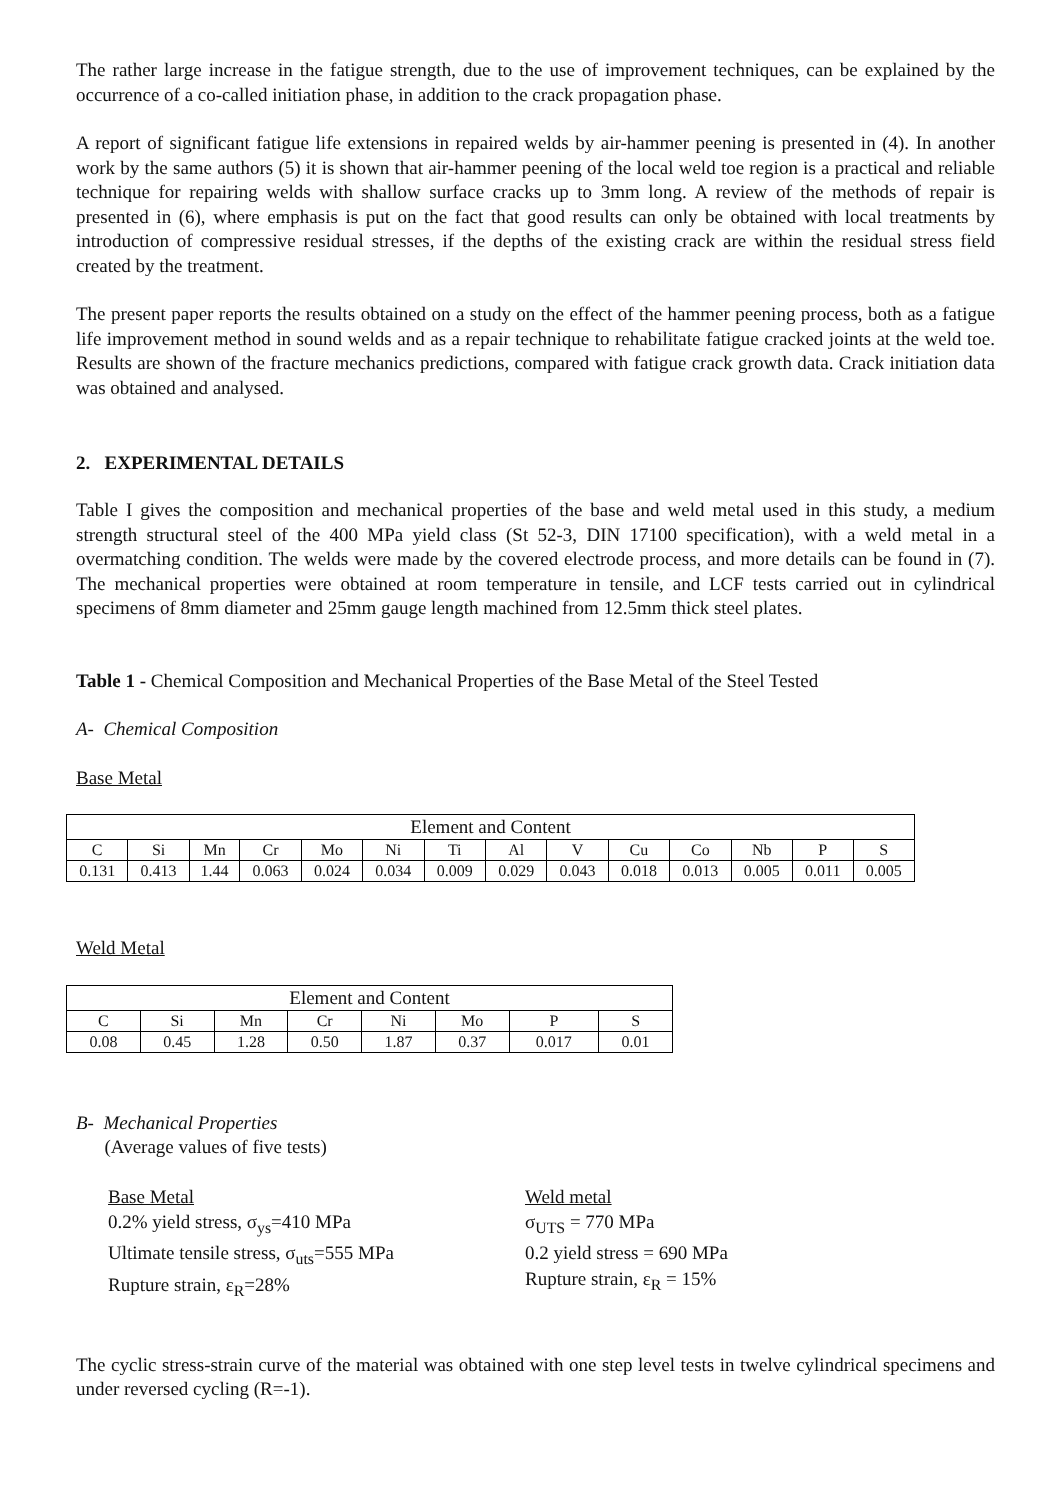The rather large increase in the fatigue strength, due to the use of improvement techniques, can be explained by the occurrence of a co-called initiation phase, in addition to the crack propagation phase.
A report of significant fatigue life extensions in repaired welds by air-hammer peening is presented in (4). In another work by the same authors (5) it is shown that air-hammer peening of the local weld toe region is a practical and reliable technique for repairing welds with shallow surface cracks up to 3mm long. A review of the methods of repair is presented in (6), where emphasis is put on the fact that good results can only be obtained with local treatments by introduction of compressive residual stresses, if the depths of the existing crack are within the residual stress field created by the treatment.
The present paper reports the results obtained on a study on the effect of the hammer peening process, both as a fatigue life improvement method in sound welds and as a repair technique to rehabilitate fatigue cracked joints at the weld toe. Results are shown of the fracture mechanics predictions, compared with fatigue crack growth data. Crack initiation data was obtained and analysed.
2. EXPERIMENTAL DETAILS
Table I gives the composition and mechanical properties of the base and weld metal used in this study, a medium strength structural steel of the 400 MPa yield class (St 52-3, DIN 17100 specification), with a weld metal in a overmatching condition. The welds were made by the covered electrode process, and more details can be found in (7). The mechanical properties were obtained at room temperature in tensile, and LCF tests carried out in cylindrical specimens of 8mm diameter and 25mm gauge length machined from 12.5mm thick steel plates.
Table 1 - Chemical Composition and Mechanical Properties of the Base Metal of the Steel Tested
A- Chemical Composition
Base Metal
| Element and Content | | | | | | | | | | | | | |
| C | Si | Mn | Cr | Mo | Ni | Ti | Al | V | Cu | Co | Nb | P | S |
| 0.131 | 0.413 | 1.44 | 0.063 | 0.024 | 0.034 | 0.009 | 0.029 | 0.043 | 0.018 | 0.013 | 0.005 | 0.011 | 0.005 |
Weld Metal
| Element and Content | | | | | | | |
| C | Si | Mn | Cr | Ni | Mo | P | S |
| 0.08 | 0.45 | 1.28 | 0.50 | 1.87 | 0.37 | 0.017 | 0.01 |
B- Mechanical Properties
(Average values of five tests)
Base Metal
0.2% yield stress, σ<sub>ys</sub>=410 MPa
Ultimate tensile stress, σ<sub>uts</sub>=555 MPa
Rupture strain, ε<sub>R</sub>=28%
Weld metal
σ<sub>UTS</sub> = 770 MPa
0.2 yield stress = 690 MPa
Rupture strain, ε<sub>R</sub> = 15%
The cyclic stress-strain curve of the material was obtained with one step level tests in twelve cylindrical specimens and under reversed cycling (R=-1).